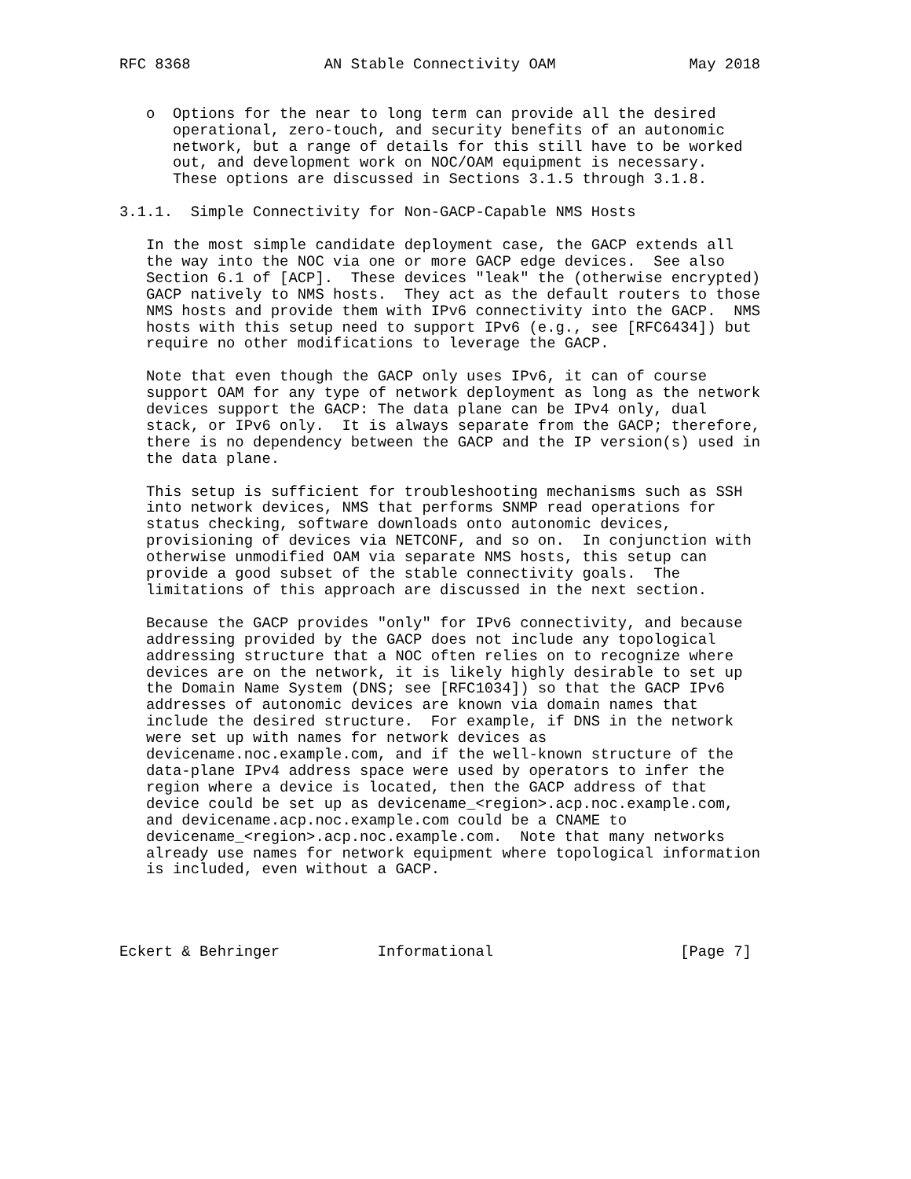RFC 8368               AN Stable Connectivity OAM               May 2018


   o  Options for the near to long term can provide all the desired
      operational, zero-touch, and security benefits of an autonomic
      network, but a range of details for this still have to be worked
      out, and development work on NOC/OAM equipment is necessary.
      These options are discussed in Sections 3.1.5 through 3.1.8.

3.1.1.  Simple Connectivity for Non-GACP-Capable NMS Hosts

   In the most simple candidate deployment case, the GACP extends all
   the way into the NOC via one or more GACP edge devices.  See also
   Section 6.1 of [ACP].  These devices "leak" the (otherwise encrypted)
   GACP natively to NMS hosts.  They act as the default routers to those
   NMS hosts and provide them with IPv6 connectivity into the GACP.  NMS
   hosts with this setup need to support IPv6 (e.g., see [RFC6434]) but
   require no other modifications to leverage the GACP.

   Note that even though the GACP only uses IPv6, it can of course
   support OAM for any type of network deployment as long as the network
   devices support the GACP: The data plane can be IPv4 only, dual
   stack, or IPv6 only.  It is always separate from the GACP; therefore,
   there is no dependency between the GACP and the IP version(s) used in
   the data plane.

   This setup is sufficient for troubleshooting mechanisms such as SSH
   into network devices, NMS that performs SNMP read operations for
   status checking, software downloads onto autonomic devices,
   provisioning of devices via NETCONF, and so on.  In conjunction with
   otherwise unmodified OAM via separate NMS hosts, this setup can
   provide a good subset of the stable connectivity goals.  The
   limitations of this approach are discussed in the next section.

   Because the GACP provides "only" for IPv6 connectivity, and because
   addressing provided by the GACP does not include any topological
   addressing structure that a NOC often relies on to recognize where
   devices are on the network, it is likely highly desirable to set up
   the Domain Name System (DNS; see [RFC1034]) so that the GACP IPv6
   addresses of autonomic devices are known via domain names that
   include the desired structure.  For example, if DNS in the network
   were set up with names for network devices as
   devicename.noc.example.com, and if the well-known structure of the
   data-plane IPv4 address space were used by operators to infer the
   region where a device is located, then the GACP address of that
   device could be set up as devicename_<region>.acp.noc.example.com,
   and devicename.acp.noc.example.com could be a CNAME to
   devicename_<region>.acp.noc.example.com.  Note that many networks
   already use names for network equipment where topological information
   is included, even without a GACP.




Eckert & Behringer           Informational                     [Page 7]